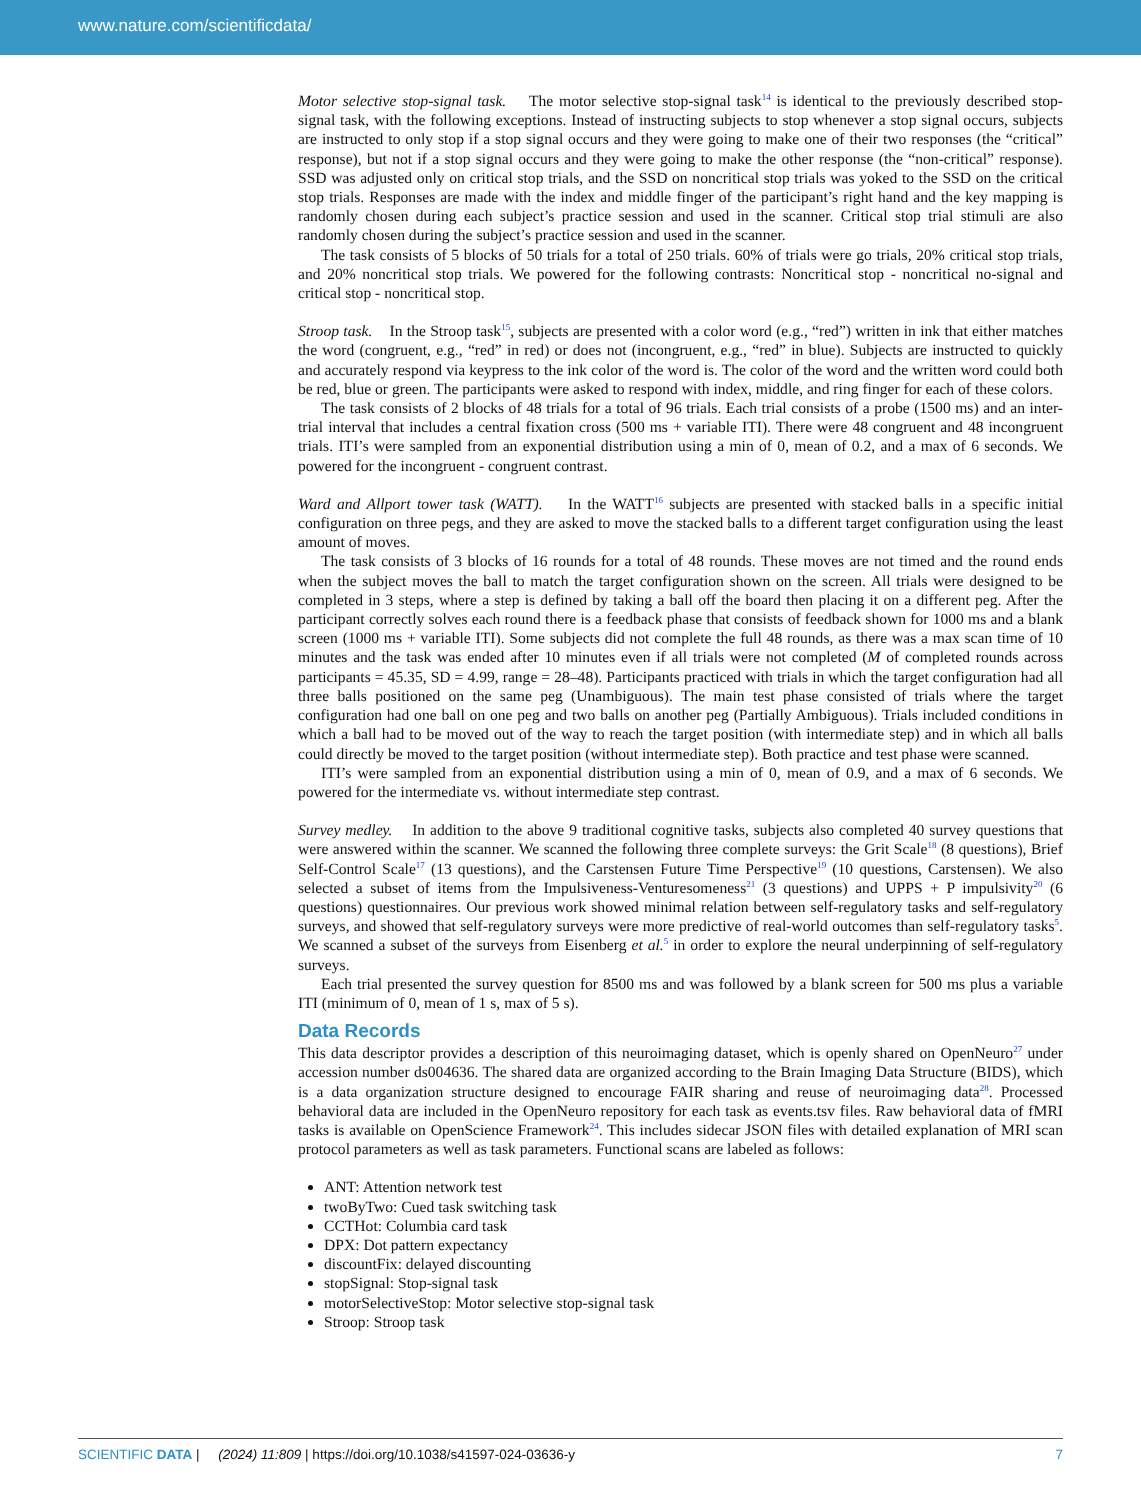www.nature.com/scientificdata/
Motor selective stop-signal task. The motor selective stop-signal task<sup>14</sup> is identical to the previously described stop-signal task, with the following exceptions. Instead of instructing subjects to stop whenever a stop signal occurs, subjects are instructed to only stop if a stop signal occurs and they were going to make one of their two responses (the “critical” response), but not if a stop signal occurs and they were going to make the other response (the “non-critical” response). SSD was adjusted only on critical stop trials, and the SSD on noncritical stop trials was yoked to the SSD on the critical stop trials. Responses are made with the index and middle finger of the participant’s right hand and the key mapping is randomly chosen during each subject’s practice session and used in the scanner. Critical stop trial stimuli are also randomly chosen during the subject’s practice session and used in the scanner.
The task consists of 5 blocks of 50 trials for a total of 250 trials. 60% of trials were go trials, 20% critical stop trials, and 20% noncritical stop trials. We powered for the following contrasts: Noncritical stop - noncritical no-signal and critical stop - noncritical stop.
Stroop task. In the Stroop task<sup>15</sup>, subjects are presented with a color word (e.g., “red”) written in ink that either matches the word (congruent, e.g., “red” in red) or does not (incongruent, e.g., “red” in blue). Subjects are instructed to quickly and accurately respond via keypress to the ink color of the word is. The color of the word and the written word could both be red, blue or green. The participants were asked to respond with index, middle, and ring finger for each of these colors.
The task consists of 2 blocks of 48 trials for a total of 96 trials. Each trial consists of a probe (1500 ms) and an inter-trial interval that includes a central fixation cross (500 ms + variable ITI). There were 48 congruent and 48 incongruent trials. ITI’s were sampled from an exponential distribution using a min of 0, mean of 0.2, and a max of 6 seconds. We powered for the incongruent - congruent contrast.
Ward and Allport tower task (WATT). In the WATT<sup>16</sup> subjects are presented with stacked balls in a specific initial configuration on three pegs, and they are asked to move the stacked balls to a different target configuration using the least amount of moves.
The task consists of 3 blocks of 16 rounds for a total of 48 rounds. These moves are not timed and the round ends when the subject moves the ball to match the target configuration shown on the screen. All trials were designed to be completed in 3 steps, where a step is defined by taking a ball off the board then placing it on a different peg. After the participant correctly solves each round there is a feedback phase that consists of feedback shown for 1000 ms and a blank screen (1000 ms + variable ITI). Some subjects did not complete the full 48 rounds, as there was a max scan time of 10 minutes and the task was ended after 10 minutes even if all trials were not completed (M of completed rounds across participants = 45.35, SD = 4.99, range = 28–48). Participants practiced with trials in which the target configuration had all three balls positioned on the same peg (Unambiguous). The main test phase consisted of trials where the target configuration had one ball on one peg and two balls on another peg (Partially Ambiguous). Trials included conditions in which a ball had to be moved out of the way to reach the target position (with intermediate step) and in which all balls could directly be moved to the target position (without intermediate step). Both practice and test phase were scanned.
ITI’s were sampled from an exponential distribution using a min of 0, mean of 0.9, and a max of 6 seconds. We powered for the intermediate vs. without intermediate step contrast.
Survey medley. In addition to the above 9 traditional cognitive tasks, subjects also completed 40 survey questions that were answered within the scanner. We scanned the following three complete surveys: the Grit Scale<sup>18</sup> (8 questions), Brief Self-Control Scale<sup>17</sup> (13 questions), and the Carstensen Future Time Perspective<sup>19</sup> (10 questions, Carstensen). We also selected a subset of items from the Impulsiveness-Venturesomeness<sup>21</sup> (3 questions) and UPPS + P impulsivity<sup>20</sup> (6 questions) questionnaires. Our previous work showed minimal relation between self-regulatory tasks and self-regulatory surveys, and showed that self-regulatory surveys were more predictive of real-world outcomes than self-regulatory tasks<sup>5</sup>. We scanned a subset of the surveys from Eisenberg et al.<sup>5</sup> in order to explore the neural underpinning of self-regulatory surveys.
Each trial presented the survey question for 8500 ms and was followed by a blank screen for 500 ms plus a variable ITI (minimum of 0, mean of 1 s, max of 5 s).
Data Records
This data descriptor provides a description of this neuroimaging dataset, which is openly shared on OpenNeuro<sup>27</sup> under accession number ds004636. The shared data are organized according to the Brain Imaging Data Structure (BIDS), which is a data organization structure designed to encourage FAIR sharing and reuse of neuroimaging data<sup>28</sup>. Processed behavioral data are included in the OpenNeuro repository for each task as events.tsv files. Raw behavioral data of fMRI tasks is available on OpenScience Framework<sup>24</sup>. This includes sidecar JSON files with detailed explanation of MRI scan protocol parameters as well as task parameters. Functional scans are labeled as follows:
ANT: Attention network test
twoByTwo: Cued task switching task
CCTHot: Columbia card task
DPX: Dot pattern expectancy
discountFix: delayed discounting
stopSignal: Stop-signal task
motorSelectiveStop: Motor selective stop-signal task
Stroop: Stroop task
SCIENTIFIC DATA | (2024) 11:809 | https://doi.org/10.1038/s41597-024-03636-y
7